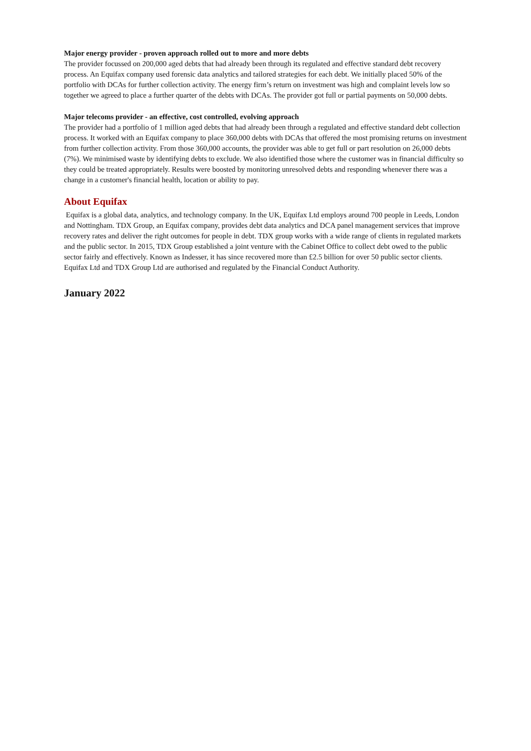Major energy provider - proven approach rolled out to more and more debts
The provider focussed on 200,000 aged debts that had already been through its regulated and effective standard debt recovery process. An Equifax company used forensic data analytics and tailored strategies for each debt. We initially placed 50% of the portfolio with DCAs for further collection activity. The energy firm’s return on investment was high and complaint levels low so together we agreed to place a further quarter of the debts with DCAs. The provider got full or partial payments on 50,000 debts.
Major telecoms provider - an effective, cost controlled, evolving approach
The provider had a portfolio of 1 million aged debts that had already been through a regulated and effective standard debt collection process. It worked with an Equifax company to place 360,000 debts with DCAs that offered the most promising returns on investment from further collection activity. From those 360,000 accounts, the provider was able to get full or part resolution on 26,000 debts (7%). We minimised waste by identifying debts to exclude. We also identified those where the customer was in financial difficulty so they could be treated appropriately. Results were boosted by monitoring unresolved debts and responding whenever there was a change in a customer's financial health, location or ability to pay.
About Equifax
Equifax is a global data, analytics, and technology company. In the UK, Equifax Ltd employs around 700 people in Leeds, London and Nottingham. TDX Group, an Equifax company, provides debt data analytics and DCA panel management services that improve recovery rates and deliver the right outcomes for people in debt. TDX group works with a wide range of clients in regulated markets and the public sector. In 2015, TDX Group established a joint venture with the Cabinet Office to collect debt owed to the public sector fairly and effectively. Known as Indesser, it has since recovered more than £2.5 billion for over 50 public sector clients. Equifax Ltd and TDX Group Ltd are authorised and regulated by the Financial Conduct Authority.
January 2022